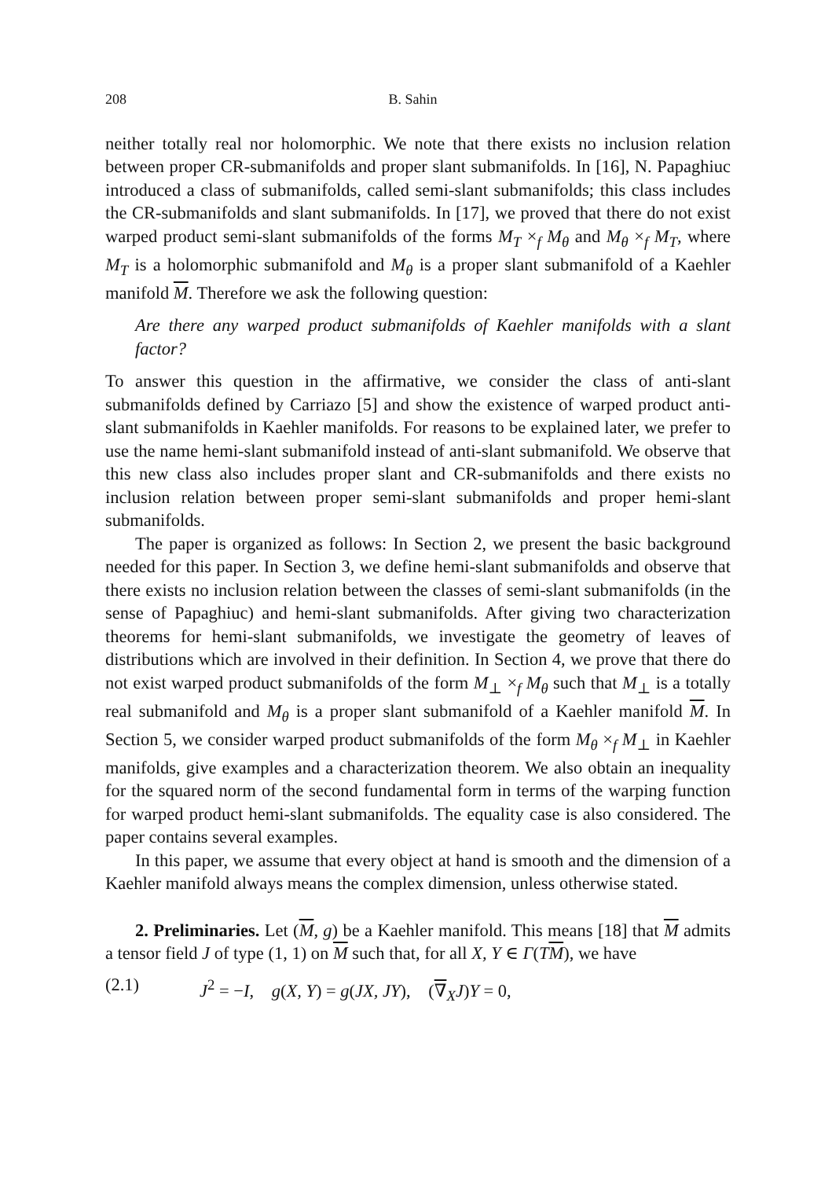208 B. Sahin
neither totally real nor holomorphic. We note that there exists no inclusion relation between proper CR-submanifolds and proper slant submanifolds. In [16], N. Papaghiuc introduced a class of submanifolds, called semi-slant submanifolds; this class includes the CR-submanifolds and slant submanifolds. In [17], we proved that there do not exist warped product semi-slant submanifolds of the forms M<sub>T</sub> ×<sub>f</sub> M<sub>θ</sub> and M<sub>θ</sub> ×<sub>f</sub> M<sub>T</sub>, where M<sub>T</sub> is a holomorphic submanifold and M<sub>θ</sub> is a proper slant submanifold of a Kaehler manifold M. Therefore we ask the following question:
Are there any warped product submanifolds of Kaehler manifolds with a slant factor?
To answer this question in the affirmative, we consider the class of anti-slant submanifolds defined by Carriazo [5] and show the existence of warped product anti-slant submanifolds in Kaehler manifolds. For reasons to be explained later, we prefer to use the name hemi-slant submanifold instead of anti-slant submanifold. We observe that this new class also includes proper slant and CR-submanifolds and there exists no inclusion relation between proper semi-slant submanifolds and proper hemi-slant submanifolds.
The paper is organized as follows: In Section 2, we present the basic background needed for this paper. In Section 3, we define hemi-slant submanifolds and observe that there exists no inclusion relation between the classes of semi-slant submanifolds (in the sense of Papaghiuc) and hemi-slant submanifolds. After giving two characterization theorems for hemi-slant submanifolds, we investigate the geometry of leaves of distributions which are involved in their definition. In Section 4, we prove that there do not exist warped product submanifolds of the form M<sub>⊥</sub> ×<sub>f</sub> M<sub>θ</sub> such that M<sub>⊥</sub> is a totally real submanifold and M<sub>θ</sub> is a proper slant submanifold of a Kaehler manifold M. In Section 5, we consider warped product submanifolds of the form M<sub>θ</sub> ×<sub>f</sub> M<sub>⊥</sub> in Kaehler manifolds, give examples and a characterization theorem. We also obtain an inequality for the squared norm of the second fundamental form in terms of the warping function for warped product hemi-slant submanifolds. The equality case is also considered. The paper contains several examples.
In this paper, we assume that every object at hand is smooth and the dimension of a Kaehler manifold always means the complex dimension, unless otherwise stated.
2. Preliminaries. Let (M, g) be a Kaehler manifold. This means [18] that M admits a tensor field J of type (1, 1) on M such that, for all X, Y ∈ Γ(TM), we have
(2.1) J<sup>2</sup> = −I, g(X, Y) = g(JX, JY), (∇<sub>X</sub>J)Y = 0,